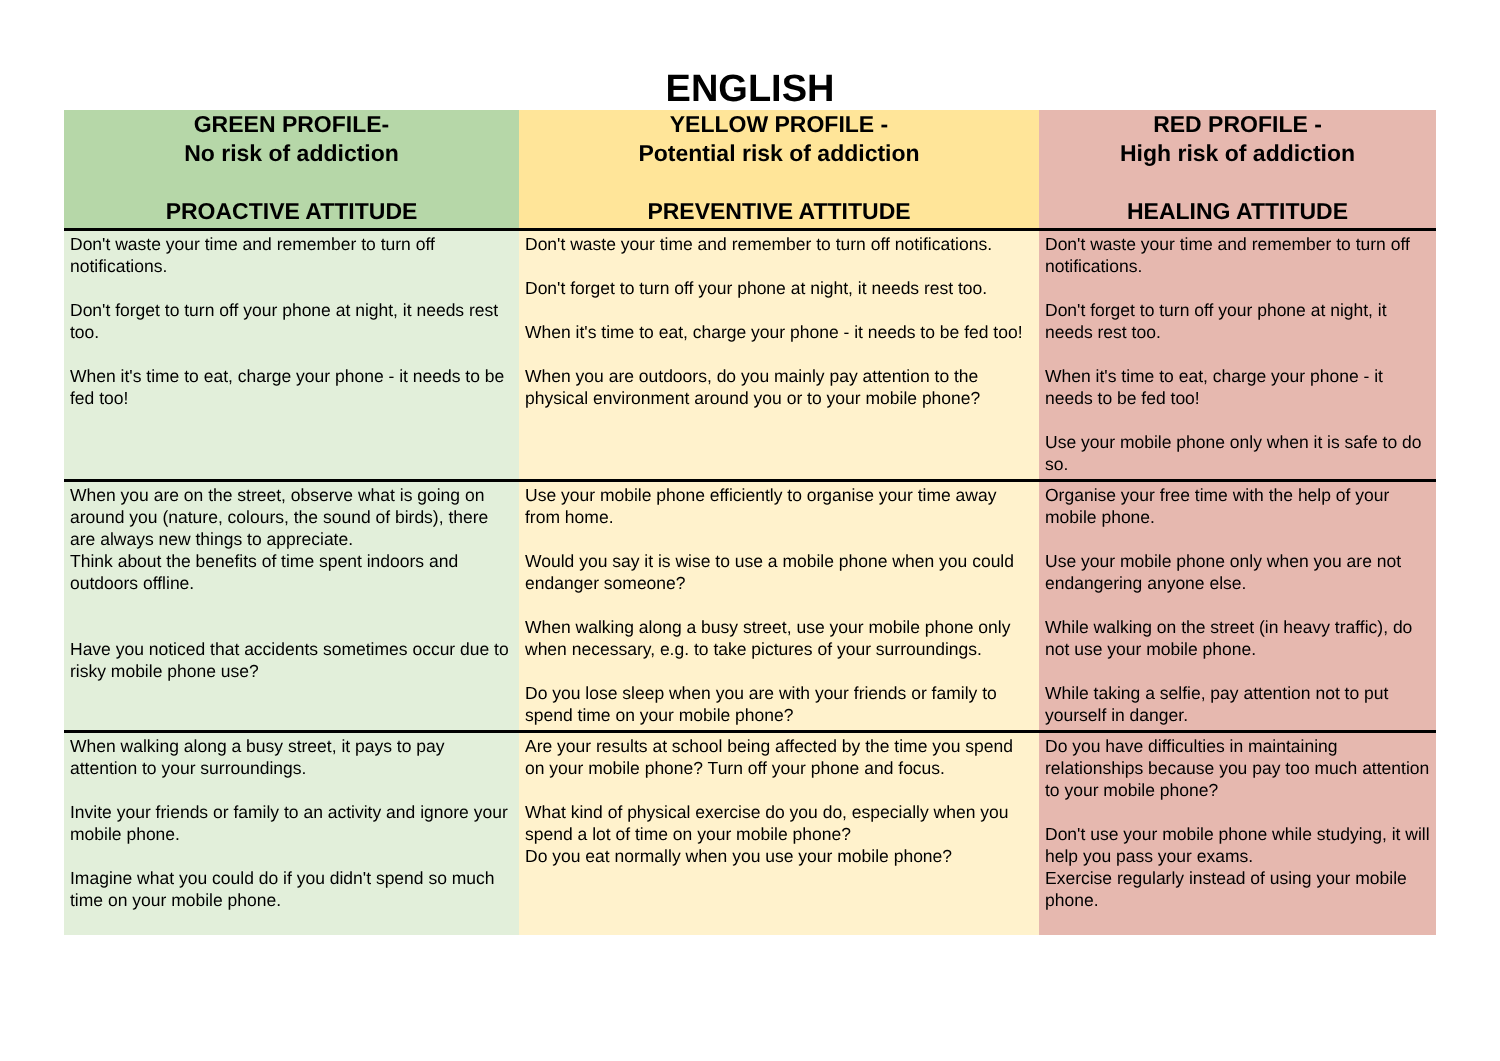ENGLISH
| GREEN PROFILE- No risk of addiction PROACTIVE ATTITUDE | YELLOW PROFILE - Potential risk of addiction PREVENTIVE ATTITUDE | RED PROFILE - High risk of addiction HEALING ATTITUDE |
| --- | --- | --- |
| Don't waste your time and remember to turn off notifications. Don't forget to turn off your phone at night, it needs rest too. When it's time to eat, charge your phone - it needs to be fed too! | Don't waste your time and remember to turn off notifications. Don't forget to turn off your phone at night, it needs rest too. When it's time to eat, charge your phone - it needs to be fed too! When you are outdoors, do you mainly pay attention to the physical environment around you or to your mobile phone? | Don't waste your time and remember to turn off notifications. Don't forget to turn off your phone at night, it needs rest too. When it's time to eat, charge your phone - it needs to be fed too! Use your mobile phone only when it is safe to do so. |
| When you are on the street, observe what is going on around you (nature, colours, the sound of birds), there are always new things to appreciate. Think about the benefits of time spent indoors and outdoors offline. Have you noticed that accidents sometimes occur due to risky mobile phone use? | Use your mobile phone efficiently to organise your time away from home. Would you say it is wise to use a mobile phone when you could endanger someone? When walking along a busy street, use your mobile phone only when necessary, e.g. to take pictures of your surroundings. Do you lose sleep when you are with your friends or family to spend time on your mobile phone? | Organise your free time with the help of your mobile phone. Use your mobile phone only when you are not endangering anyone else. While walking on the street (in heavy traffic), do not use your mobile phone. While taking a selfie, pay attention not to put yourself in danger. |
| When walking along a busy street, it pays to pay attention to your surroundings. Invite your friends or family to an activity and ignore your mobile phone. Imagine what you could do if you didn't spend so much time on your mobile phone. | Are your results at school being affected by the time you spend on your mobile phone? Turn off your phone and focus. What kind of physical exercise do you do, especially when you spend a lot of time on your mobile phone? Do you eat normally when you use your mobile phone? | Do you have difficulties in maintaining relationships because you pay too much attention to your mobile phone? Don't use your mobile phone while studying, it will help you pass your exams. Exercise regularly instead of using your mobile phone. |